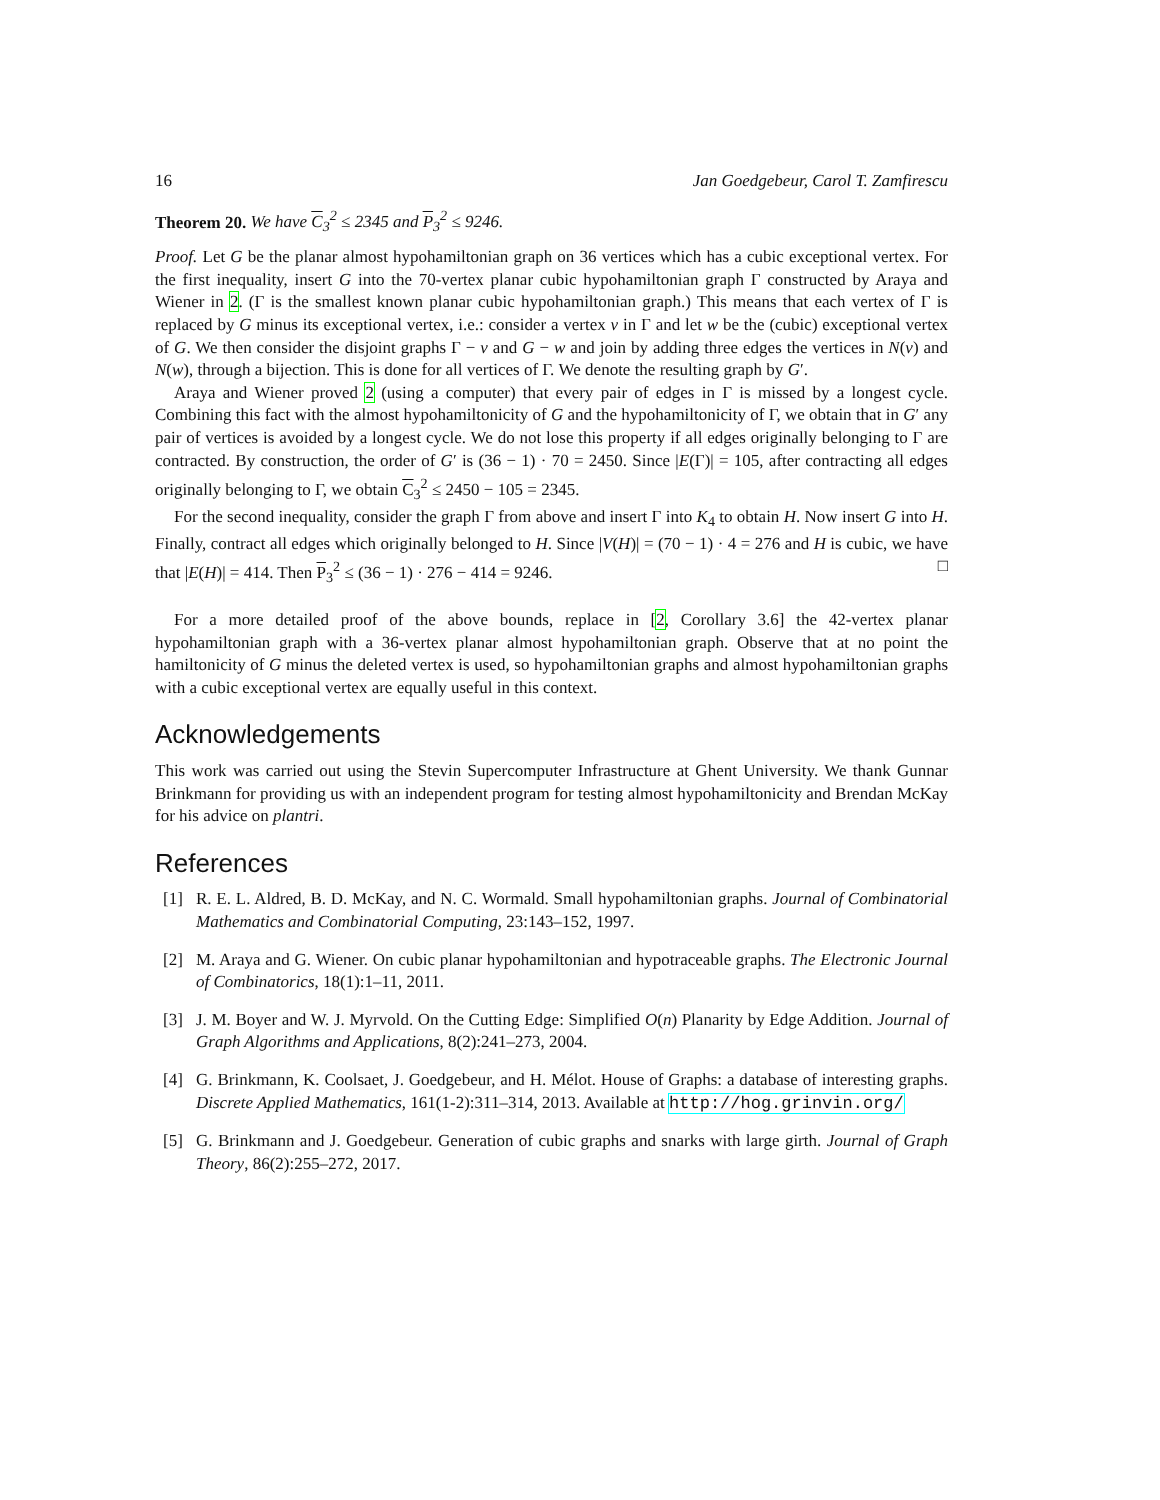16 Jan Goedgebeur, Carol T. Zamfirescu
Theorem 20. We have C<sub>3</sub><sup>2</sup> ≤ 2345 and P<sub>3</sub><sup>2</sup> ≤ 9246.
Proof. Let G be the planar almost hypohamiltonian graph on 36 vertices which has a cubic exceptional vertex. For the first inequality, insert G into the 70-vertex planar cubic hypohamiltonian graph Γ constructed by Araya and Wiener in 2. (Γ is the smallest known planar cubic hypohamiltonian graph.) This means that each vertex of Γ is replaced by G minus its exceptional vertex, i.e.: consider a vertex v in Γ and let w be the (cubic) exceptional vertex of G. We then consider the disjoint graphs Γ − v and G − w and join by adding three edges the vertices in N(v) and N(w), through a bijection. This is done for all vertices of Γ. We denote the resulting graph by G′.
Araya and Wiener proved 2 (using a computer) that every pair of edges in Γ is missed by a longest cycle. Combining this fact with the almost hypohamiltonicity of G and the hypohamiltonicity of Γ, we obtain that in G′ any pair of vertices is avoided by a longest cycle. We do not lose this property if all edges originally belonging to Γ are contracted. By construction, the order of G′ is (36 − 1) · 70 = 2450. Since |E(Γ)| = 105, after contracting all edges originally belonging to Γ, we obtain C<sub>3</sub><sup>2</sup> ≤ 2450 − 105 = 2345.
For the second inequality, consider the graph Γ from above and insert Γ into K<sub>4</sub> to obtain H. Now insert G into H. Finally, contract all edges which originally belonged to H. Since |V(H)| = (70 − 1) · 4 = 276 and H is cubic, we have that |E(H)| = 414. Then P<sub>3</sub><sup>2</sup> ≤ (36 − 1) · 276 − 414 = 9246. □
For a more detailed proof of the above bounds, replace in [2, Corollary 3.6] the 42-vertex planar hypohamiltonian graph with a 36-vertex planar almost hypohamiltonian graph. Observe that at no point the hamiltonicity of G minus the deleted vertex is used, so hypohamiltonian graphs and almost hypohamiltonian graphs with a cubic exceptional vertex are equally useful in this context.
Acknowledgements
This work was carried out using the Stevin Supercomputer Infrastructure at Ghent University. We thank Gunnar Brinkmann for providing us with an independent program for testing almost hypohamiltonicity and Brendan McKay for his advice on plantri.
References
[1] R. E. L. Aldred, B. D. McKay, and N. C. Wormald. Small hypohamiltonian graphs. Journal of Combinatorial Mathematics and Combinatorial Computing, 23:143–152, 1997.
[2] M. Araya and G. Wiener. On cubic planar hypohamiltonian and hypotraceable graphs. The Electronic Journal of Combinatorics, 18(1):1–11, 2011.
[3] J. M. Boyer and W. J. Myrvold. On the Cutting Edge: Simplified O(n) Planarity by Edge Addition. Journal of Graph Algorithms and Applications, 8(2):241–273, 2004.
[4] G. Brinkmann, K. Coolsaet, J. Goedgebeur, and H. Mélot. House of Graphs: a database of interesting graphs. Discrete Applied Mathematics, 161(1-2):311–314, 2013. Available at http://hog.grinvin.org/
[5] G. Brinkmann and J. Goedgebeur. Generation of cubic graphs and snarks with large girth. Journal of Graph Theory, 86(2):255–272, 2017.